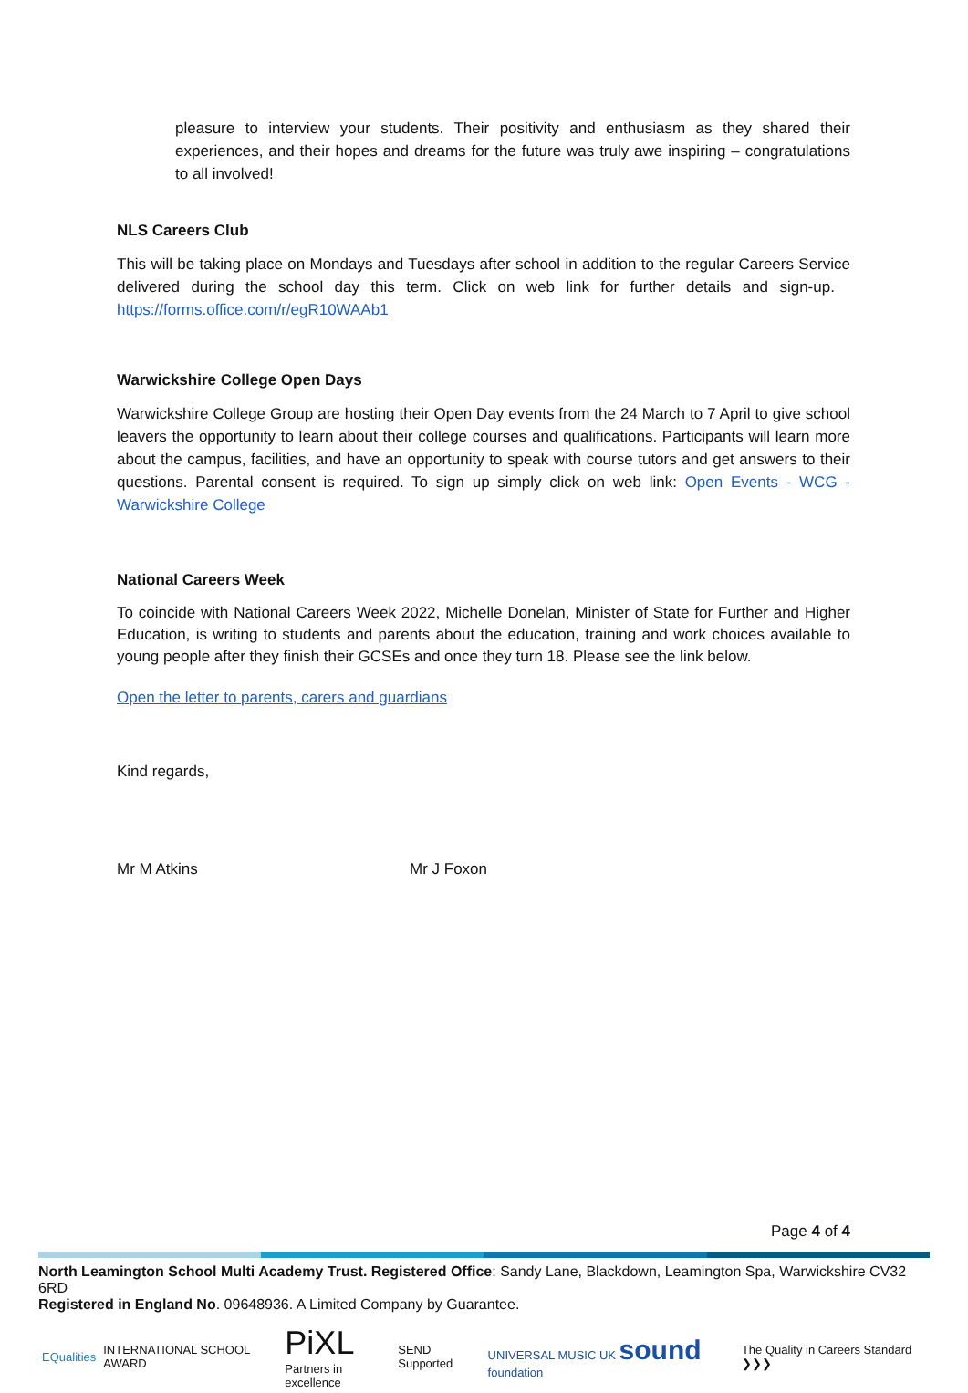pleasure to interview your students. Their positivity and enthusiasm as they shared their experiences, and their hopes and dreams for the future was truly awe inspiring – congratulations to all involved!
NLS Careers Club
This will be taking place on Mondays and Tuesdays after school in addition to the regular Careers Service delivered during the school day this term. Click on web link for further details and sign-up. https://forms.office.com/r/egR10WAAb1
Warwickshire College Open Days
Warwickshire College Group are hosting their Open Day events from the 24 March to 7 April to give school leavers the opportunity to learn about their college courses and qualifications. Participants will learn more about the campus, facilities, and have an opportunity to speak with course tutors and get answers to their questions. Parental consent is required. To sign up simply click on web link: Open Events - WCG - Warwickshire College
National Careers Week
To coincide with National Careers Week 2022, Michelle Donelan, Minister of State for Further and Higher Education, is writing to students and parents about the education, training and work choices available to young people after they finish their GCSEs and once they turn 18. Please see the link below.
Open the letter to parents, carers and guardians
Kind regards,
Mr M Atkins Mr J Foxon
Page 4 of 4
North Leamington School Multi Academy Trust. Registered Office: Sandy Lane, Blackdown, Leamington Spa, Warwickshire CV32 6RD
Registered in England No. 09648936. A Limited Company by Guarantee.
EQualities INTERNATIONAL SCHOOL AWARD
PiXL
Partners in excellence
SEND Supported
UNIVERSAL MUSIC UK sound foundation
The Quality in Careers Standard ❯❯❯